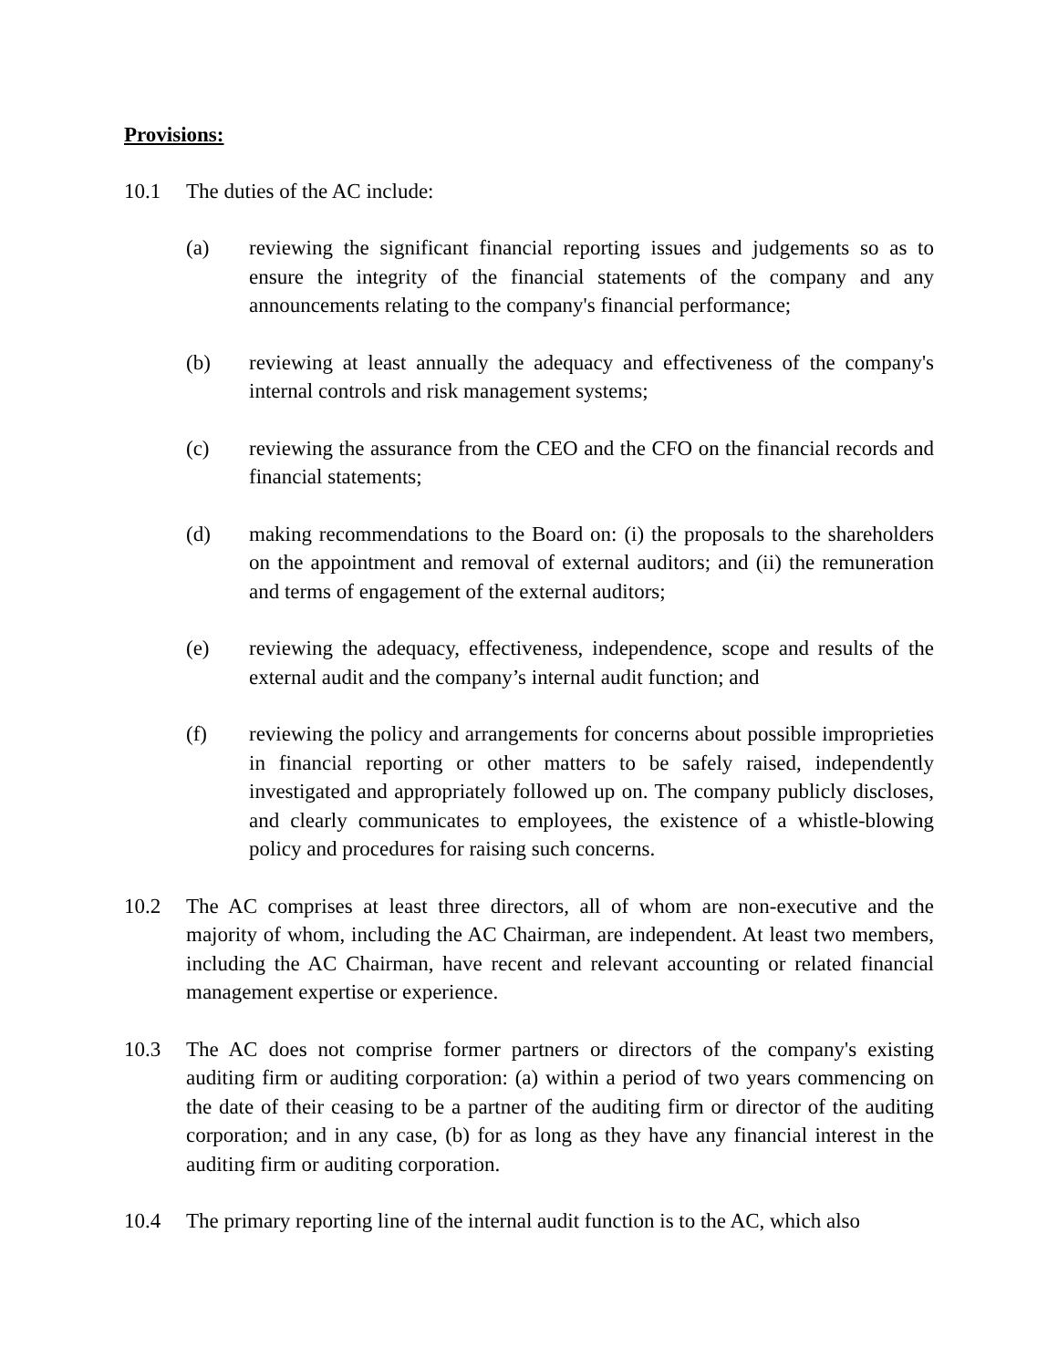Provisions:
10.1 The duties of the AC include:
(a) reviewing the significant financial reporting issues and judgements so as to ensure the integrity of the financial statements of the company and any announcements relating to the company's financial performance;
(b) reviewing at least annually the adequacy and effectiveness of the company's internal controls and risk management systems;
(c) reviewing the assurance from the CEO and the CFO on the financial records and financial statements;
(d) making recommendations to the Board on: (i) the proposals to the shareholders on the appointment and removal of external auditors; and (ii) the remuneration and terms of engagement of the external auditors;
(e) reviewing the adequacy, effectiveness, independence, scope and results of the external audit and the company’s internal audit function; and
(f) reviewing the policy and arrangements for concerns about possible improprieties in financial reporting or other matters to be safely raised, independently investigated and appropriately followed up on. The company publicly discloses, and clearly communicates to employees, the existence of a whistle-blowing policy and procedures for raising such concerns.
10.2 The AC comprises at least three directors, all of whom are non-executive and the majority of whom, including the AC Chairman, are independent. At least two members, including the AC Chairman, have recent and relevant accounting or related financial management expertise or experience.
10.3 The AC does not comprise former partners or directors of the company's existing auditing firm or auditing corporation: (a) within a period of two years commencing on the date of their ceasing to be a partner of the auditing firm or director of the auditing corporation; and in any case, (b) for as long as they have any financial interest in the auditing firm or auditing corporation.
10.4 The primary reporting line of the internal audit function is to the AC, which also